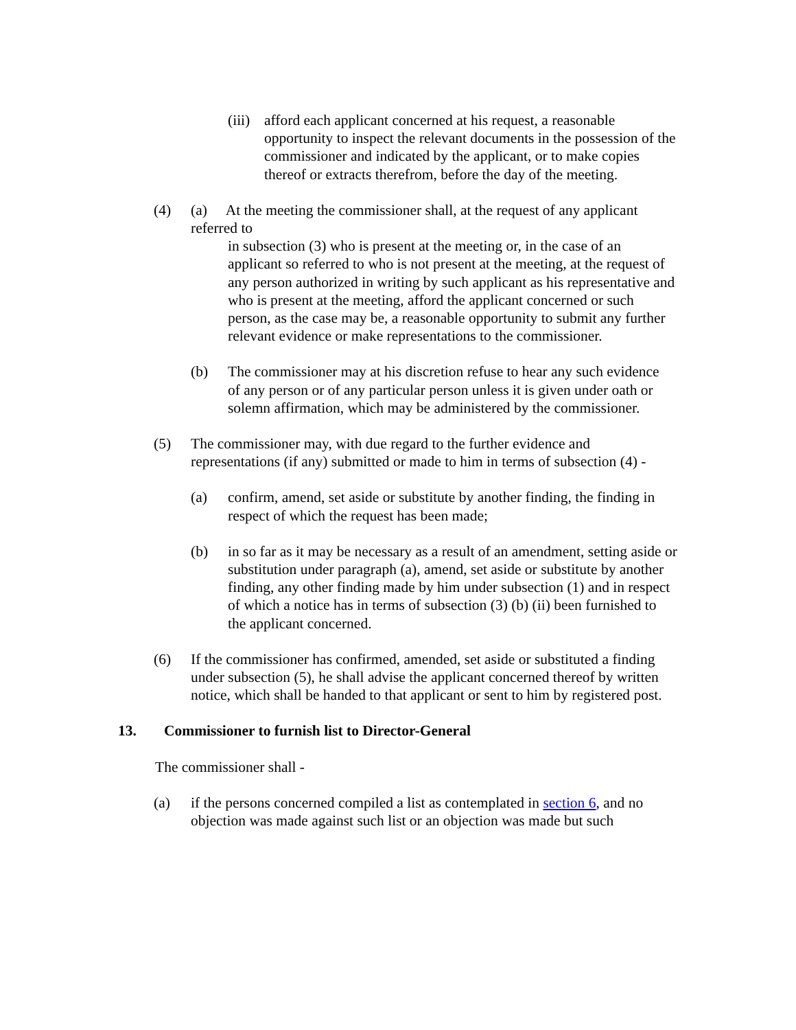(iii)
afford each applicant concerned at his request, a reasonable opportunity to inspect the relevant documents in the possession of the commissioner and indicated by the applicant, or to make copies thereof or extracts therefrom, before the day of the meeting.
(4) (a) At the meeting the commissioner shall, at the request of any applicant referred to
in subsection (3) who is present at the meeting or, in the case of an applicant so referred to who is not present at the meeting, at the request of any person authorized in writing by such applicant as his representative and who is present at the meeting, afford the applicant concerned or such person, as the case may be, a reasonable opportunity to submit any further relevant evidence or make representations to the commissioner.
(b) The commissioner may at his discretion refuse to hear any such evidence of any person or of any particular person unless it is given under oath or solemn affirmation, which may be administered by the commissioner.
(5) The commissioner may, with due regard to the further evidence and representations (if any) submitted or made to him in terms of subsection (4) -
(a) confirm, amend, set aside or substitute by another finding, the finding in respect of which the request has been made;
(b) in so far as it may be necessary as a result of an amendment, setting aside or substitution under paragraph (a), amend, set aside or substitute by another finding, any other finding made by him under subsection (1) and in respect of which a notice has in terms of subsection (3) (b) (ii) been furnished to the applicant concerned.
(6) If the commissioner has confirmed, amended, set aside or substituted a finding under subsection (5), he shall advise the applicant concerned thereof by written notice, which shall be handed to that applicant or sent to him by registered post.
13. Commissioner to furnish list to Director-General
The commissioner shall -
(a) if the persons concerned compiled a list as contemplated in section 6, and no objection was made against such list or an objection was made but such